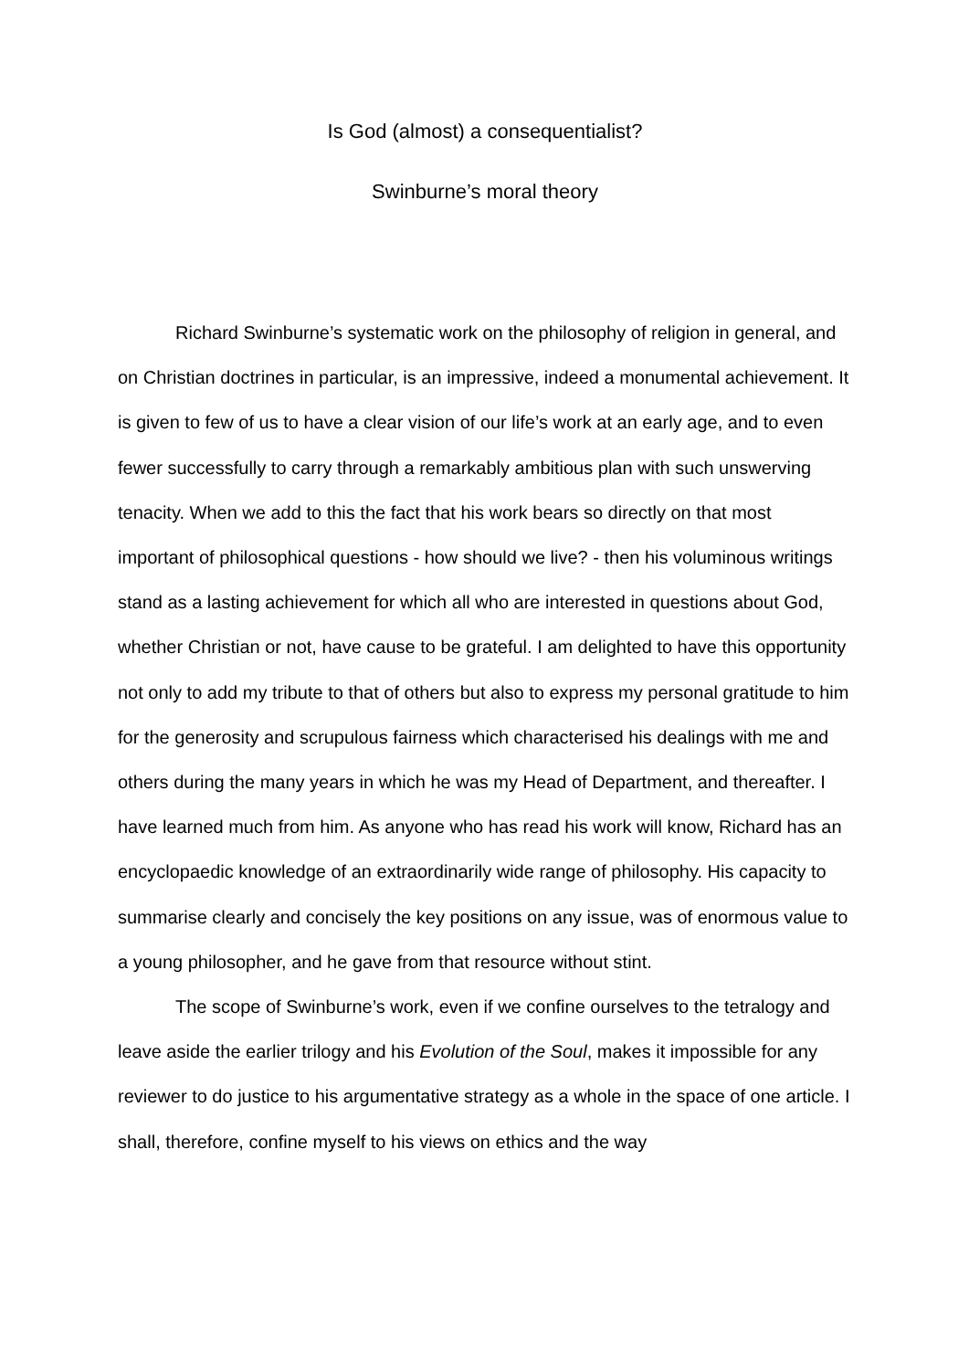Is God (almost) a consequentialist?
Swinburne’s moral theory
Richard Swinburne’s systematic work on the philosophy of religion in general, and on Christian doctrines in particular, is an impressive, indeed a monumental achievement. It is given to few of us to have a clear vision of our life’s work at an early age, and to even fewer successfully to carry through a remarkably ambitious plan with such unswerving tenacity. When we add to this the fact that his work bears so directly on that most important of philosophical questions - how should we live? - then his voluminous writings stand as a lasting achievement for which all who are interested in questions about God, whether Christian or not, have cause to be grateful. I am delighted to have this opportunity not only to add my tribute to that of others but also to express my personal gratitude to him for the generosity and scrupulous fairness which characterised his dealings with me and others during the many years in which he was my Head of Department, and thereafter. I have learned much from him. As anyone who has read his work will know, Richard has an encyclopaedic knowledge of an extraordinarily wide range of philosophy. His capacity to summarise clearly and concisely the key positions on any issue, was of enormous value to a young philosopher, and he gave from that resource without stint.
The scope of Swinburne’s work, even if we confine ourselves to the tetralogy and leave aside the earlier trilogy and his Evolution of the Soul, makes it impossible for any reviewer to do justice to his argumentative strategy as a whole in the space of one article. I shall, therefore, confine myself to his views on ethics and the way